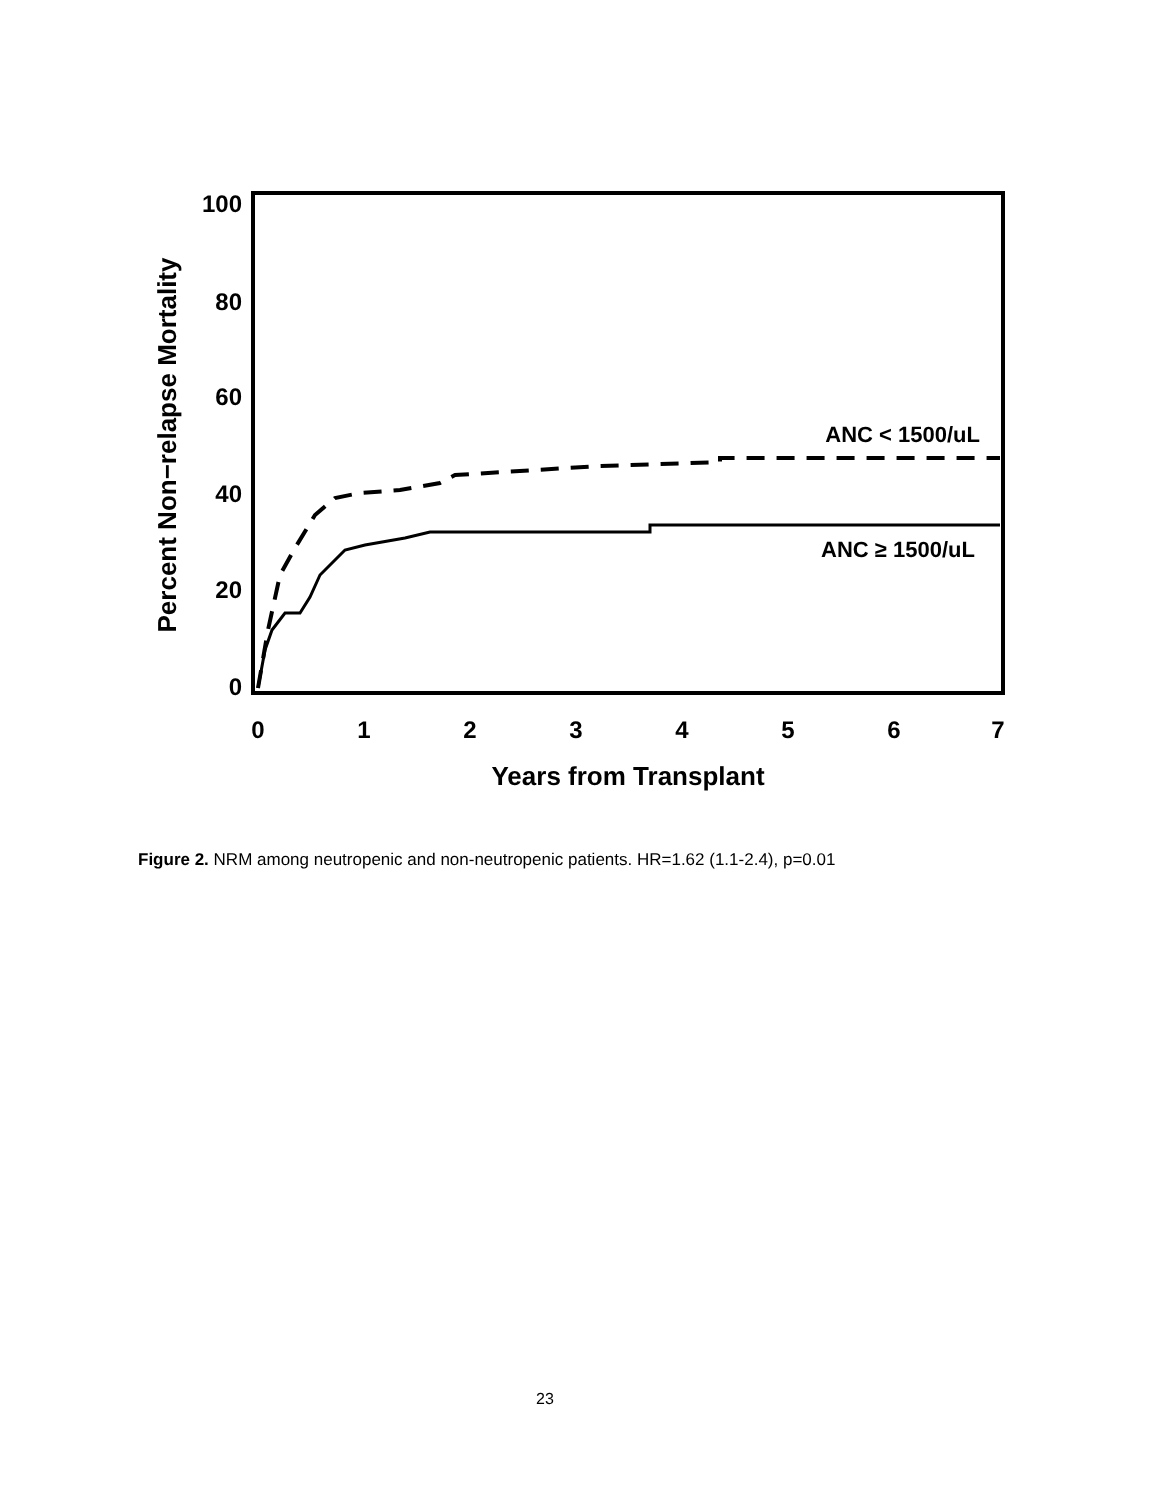100
80
60
40
20
0
0
1
2
3
4
5
6
7
Years from Transplant
Percent Non−relapse Mortality
ANC < 1500/uL
ANC ≥ 1500/uL
Figure 2. NRM among neutropenic and non-neutropenic patients. HR=1.62 (1.1-2.4), p=0.01
23